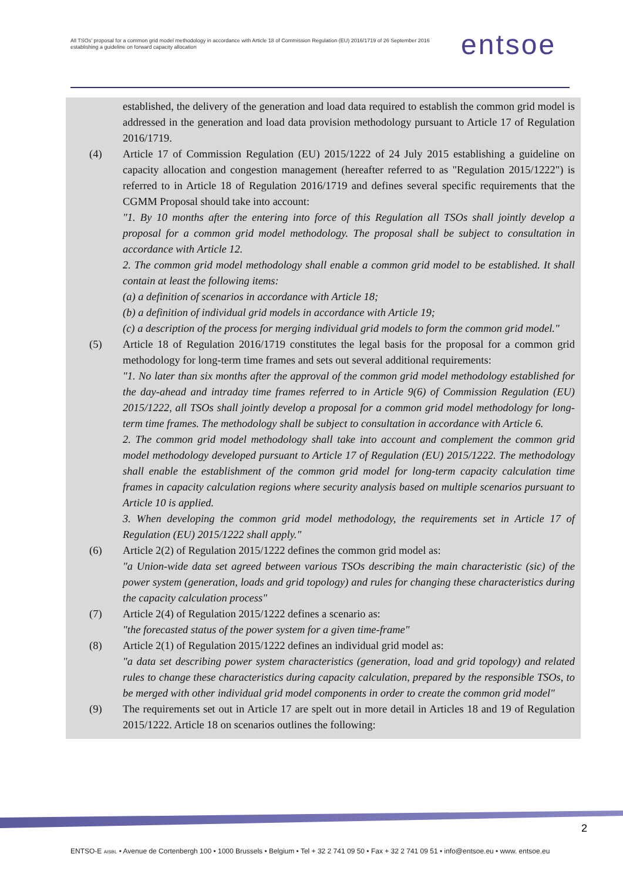All TSOs' proposal for a common grid model methodology in accordance with Article 18 of Commission Regulation (EU) 2016/1719 of 26 September 2016 establishing a guideline on forward capacity allocation
entsoe
established, the delivery of the generation and load data required to establish the common grid model is addressed in the generation and load data provision methodology pursuant to Article 17 of Regulation 2016/1719.
(4) Article 17 of Commission Regulation (EU) 2015/1222 of 24 July 2015 establishing a guideline on capacity allocation and congestion management (hereafter referred to as "Regulation 2015/1222") is referred to in Article 18 of Regulation 2016/1719 and defines several specific requirements that the CGMM Proposal should take into account:
"1. By 10 months after the entering into force of this Regulation all TSOs shall jointly develop a proposal for a common grid model methodology. The proposal shall be subject to consultation in accordance with Article 12.
2. The common grid model methodology shall enable a common grid model to be established. It shall contain at least the following items:
(a) a definition of scenarios in accordance with Article 18;
(b) a definition of individual grid models in accordance with Article 19;
(c) a description of the process for merging individual grid models to form the common grid model."
(5) Article 18 of Regulation 2016/1719 constitutes the legal basis for the proposal for a common grid methodology for long-term time frames and sets out several additional requirements:
"1. No later than six months after the approval of the common grid model methodology established for the day-ahead and intraday time frames referred to in Article 9(6) of Commission Regulation (EU) 2015/1222, all TSOs shall jointly develop a proposal for a common grid model methodology for long-term time frames. The methodology shall be subject to consultation in accordance with Article 6.
2. The common grid model methodology shall take into account and complement the common grid model methodology developed pursuant to Article 17 of Regulation (EU) 2015/1222. The methodology shall enable the establishment of the common grid model for long-term capacity calculation time frames in capacity calculation regions where security analysis based on multiple scenarios pursuant to Article 10 is applied.
3. When developing the common grid model methodology, the requirements set in Article 17 of Regulation (EU) 2015/1222 shall apply."
(6) Article 2(2) of Regulation 2015/1222 defines the common grid model as:
"a Union-wide data set agreed between various TSOs describing the main characteristic (sic) of the power system (generation, loads and grid topology) and rules for changing these characteristics during the capacity calculation process"
(7) Article 2(4) of Regulation 2015/1222 defines a scenario as:
"the forecasted status of the power system for a given time-frame"
(8) Article 2(1) of Regulation 2015/1222 defines an individual grid model as:
"a data set describing power system characteristics (generation, load and grid topology) and related rules to change these characteristics during capacity calculation, prepared by the responsible TSOs, to be merged with other individual grid model components in order to create the common grid model"
(9) The requirements set out in Article 17 are spelt out in more detail in Articles 18 and 19 of Regulation 2015/1222. Article 18 on scenarios outlines the following:
2
ENTSO-E AISBL • Avenue de Cortenbergh 100 • 1000 Brussels • Belgium • Tel + 32 2 741 09 50 • Fax + 32 2 741 09 51 • info@entsoe.eu • www. entsoe.eu